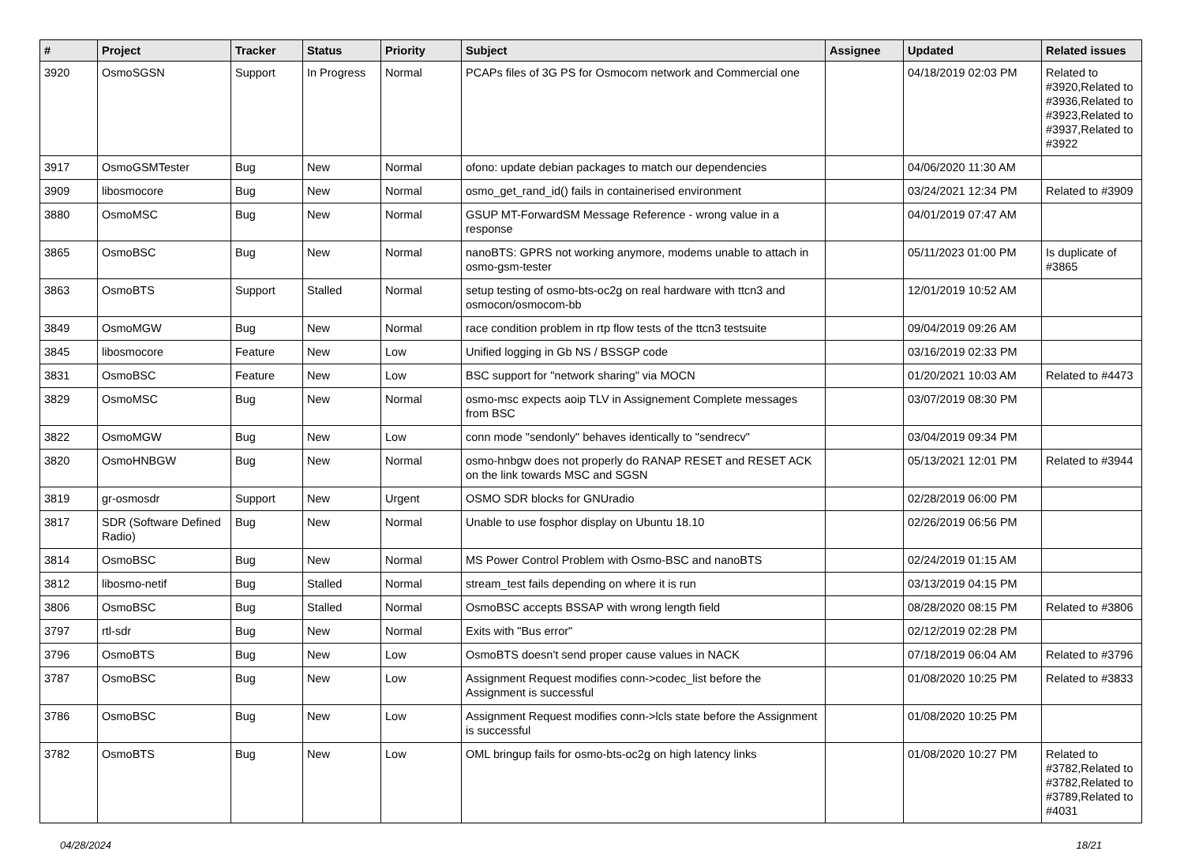| # | Project | Tracker | Status | Priority | Subject | Assignee | Updated | Related issues |
| --- | --- | --- | --- | --- | --- | --- | --- | --- |
| 3920 | OsmoSGSN | Support | In Progress | Normal | PCAPs files of 3G PS for Osmocom network and Commercial one | | 04/18/2019 02:03 PM | Related to #3920,Related to #3936,Related to #3923,Related to #3937,Related to #3922 |
| 3917 | OsmoGSMTester | Bug | New | Normal | ofono: update debian packages to match our dependencies | | 04/06/2020 11:30 AM | |
| 3909 | libosmocore | Bug | New | Normal | osmo_get_rand_id() fails in containerised environment | | 03/24/2021 12:34 PM | Related to #3909 |
| 3880 | OsmoMSC | Bug | New | Normal | GSUP MT-ForwardSM Message Reference - wrong value in a response | | 04/01/2019 07:47 AM | |
| 3865 | OsmoBSC | Bug | New | Normal | nanoBTS: GPRS not working anymore, modems unable to attach in osmo-gsm-tester | | 05/11/2023 01:00 PM | Is duplicate of #3865 |
| 3863 | OsmoBTS | Support | Stalled | Normal | setup testing of osmo-bts-oc2g on real hardware with ttcn3 and osmocon/osmocom-bb | | 12/01/2019 10:52 AM | |
| 3849 | OsmoMGW | Bug | New | Normal | race condition problem in rtp flow tests of the ttcn3 testsuite | | 09/04/2019 09:26 AM | |
| 3845 | libosmocore | Feature | New | Low | Unified logging in Gb NS / BSSGP code | | 03/16/2019 02:33 PM | |
| 3831 | OsmoBSC | Feature | New | Low | BSC support for "network sharing" via MOCN | | 01/20/2021 10:03 AM | Related to #4473 |
| 3829 | OsmoMSC | Bug | New | Normal | osmo-msc expects aoip TLV in Assignement Complete messages from BSC | | 03/07/2019 08:30 PM | |
| 3822 | OsmoMGW | Bug | New | Low | conn mode "sendonly" behaves identically to "sendrecv" | | 03/04/2019 09:34 PM | |
| 3820 | OsmoHNBGW | Bug | New | Normal | osmo-hnbgw does not properly do RANAP RESET and RESET ACK on the link towards MSC and SGSN | | 05/13/2021 12:01 PM | Related to #3944 |
| 3819 | gr-osmosdr | Support | New | Urgent | OSMO SDR blocks for GNUradio | | 02/28/2019 06:00 PM | |
| 3817 | SDR (Software Defined Radio) | Bug | New | Normal | Unable to use fosphor display on Ubuntu 18.10 | | 02/26/2019 06:56 PM | |
| 3814 | OsmoBSC | Bug | New | Normal | MS Power Control Problem with Osmo-BSC and nanoBTS | | 02/24/2019 01:15 AM | |
| 3812 | libosmo-netif | Bug | Stalled | Normal | stream_test fails depending on where it is run | | 03/13/2019 04:15 PM | |
| 3806 | OsmoBSC | Bug | Stalled | Normal | OsmoBSC accepts BSSAP with wrong length field | | 08/28/2020 08:15 PM | Related to #3806 |
| 3797 | rtl-sdr | Bug | New | Normal | Exits with "Bus error" | | 02/12/2019 02:28 PM | |
| 3796 | OsmoBTS | Bug | New | Low | OsmoBTS doesn't send proper cause values in NACK | | 07/18/2019 06:04 AM | Related to #3796 |
| 3787 | OsmoBSC | Bug | New | Low | Assignment Request modifies conn->codec_list before the Assignment is successful | | 01/08/2020 10:25 PM | Related to #3833 |
| 3786 | OsmoBSC | Bug | New | Low | Assignment Request modifies conn->lcls state before the Assignment is successful | | 01/08/2020 10:25 PM | |
| 3782 | OsmoBTS | Bug | New | Low | OML bringup fails for osmo-bts-oc2g on high latency links | | 01/08/2020 10:27 PM | Related to #3782,Related to #3782,Related to #3789,Related to #4031 |
04/28/2024 18/21